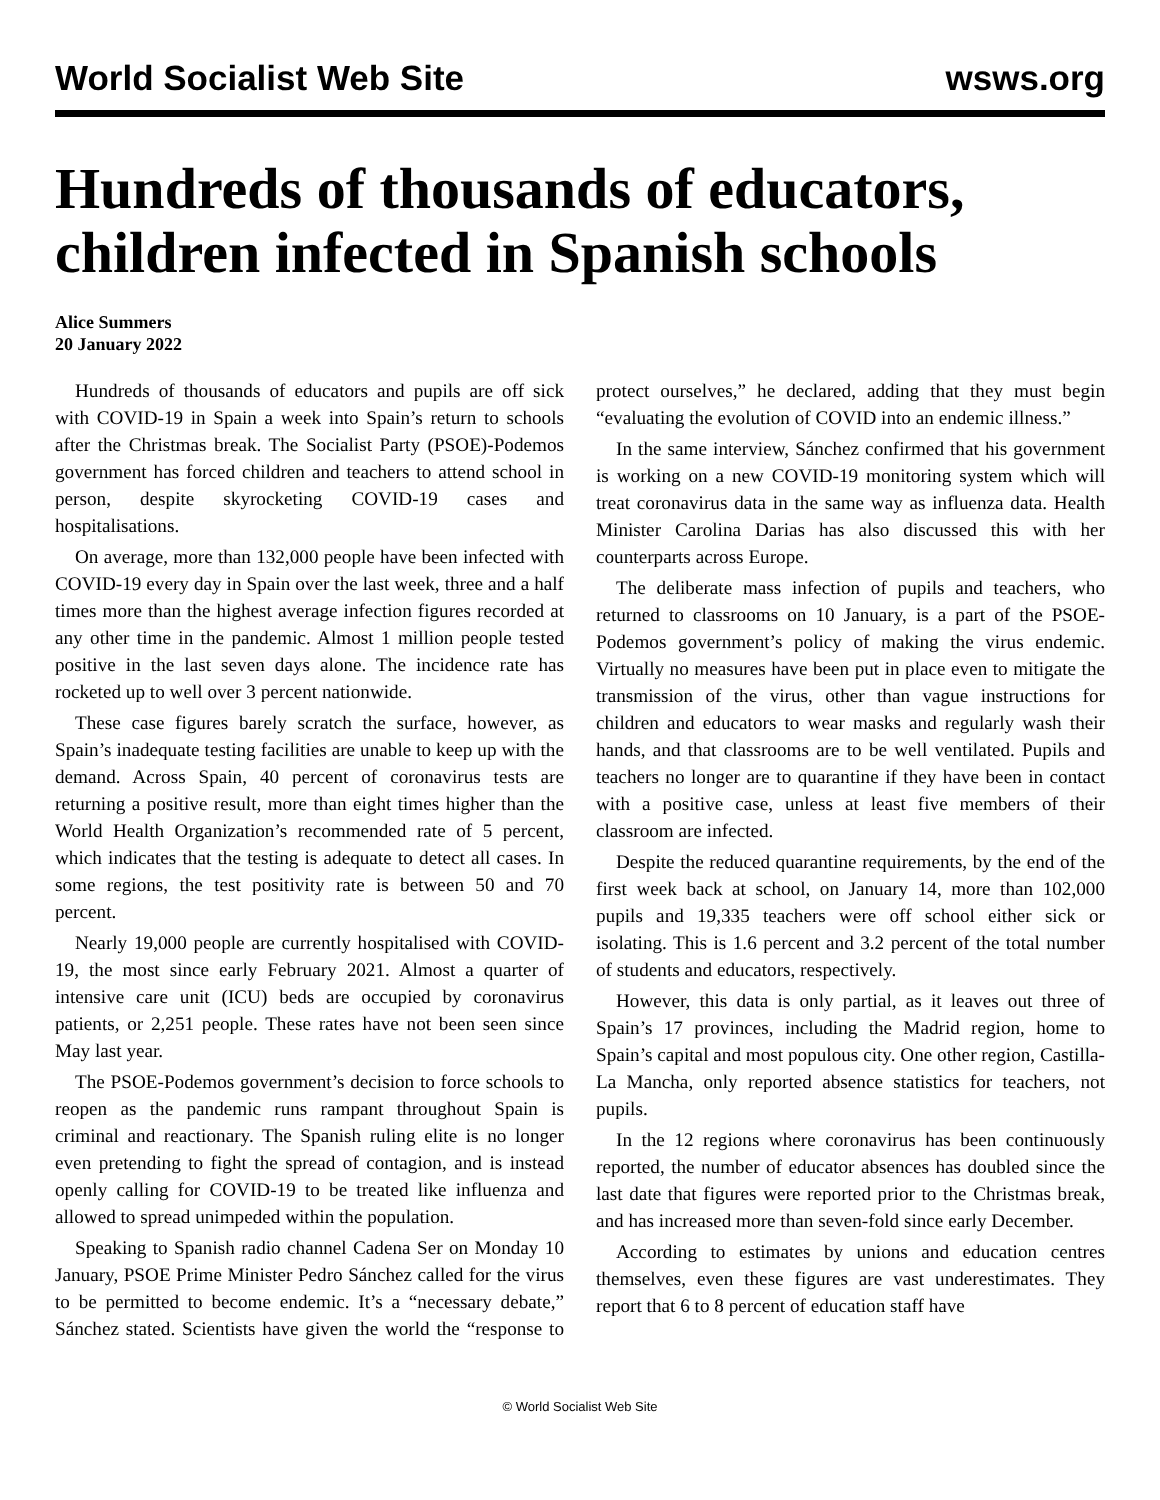World Socialist Web Site wsws.org
Hundreds of thousands of educators, children infected in Spanish schools
Alice Summers
20 January 2022
Hundreds of thousands of educators and pupils are off sick with COVID-19 in Spain a week into Spain’s return to schools after the Christmas break. The Socialist Party (PSOE)-Podemos government has forced children and teachers to attend school in person, despite skyrocketing COVID-19 cases and hospitalisations.
On average, more than 132,000 people have been infected with COVID-19 every day in Spain over the last week, three and a half times more than the highest average infection figures recorded at any other time in the pandemic. Almost 1 million people tested positive in the last seven days alone. The incidence rate has rocketed up to well over 3 percent nationwide.
These case figures barely scratch the surface, however, as Spain’s inadequate testing facilities are unable to keep up with the demand. Across Spain, 40 percent of coronavirus tests are returning a positive result, more than eight times higher than the World Health Organization’s recommended rate of 5 percent, which indicates that the testing is adequate to detect all cases. In some regions, the test positivity rate is between 50 and 70 percent.
Nearly 19,000 people are currently hospitalised with COVID-19, the most since early February 2021. Almost a quarter of intensive care unit (ICU) beds are occupied by coronavirus patients, or 2,251 people. These rates have not been seen since May last year.
The PSOE-Podemos government’s decision to force schools to reopen as the pandemic runs rampant throughout Spain is criminal and reactionary. The Spanish ruling elite is no longer even pretending to fight the spread of contagion, and is instead openly calling for COVID-19 to be treated like influenza and allowed to spread unimpeded within the population.
Speaking to Spanish radio channel Cadena Ser on Monday 10 January, PSOE Prime Minister Pedro Sánchez called for the virus to be permitted to become endemic. It’s a “necessary debate,” Sánchez stated. Scientists have given the world the “response to protect ourselves,” he declared, adding that they must begin “evaluating the evolution of COVID into an endemic illness.”
In the same interview, Sánchez confirmed that his government is working on a new COVID-19 monitoring system which will treat coronavirus data in the same way as influenza data. Health Minister Carolina Darias has also discussed this with her counterparts across Europe.
The deliberate mass infection of pupils and teachers, who returned to classrooms on 10 January, is a part of the PSOE-Podemos government’s policy of making the virus endemic. Virtually no measures have been put in place even to mitigate the transmission of the virus, other than vague instructions for children and educators to wear masks and regularly wash their hands, and that classrooms are to be well ventilated. Pupils and teachers no longer are to quarantine if they have been in contact with a positive case, unless at least five members of their classroom are infected.
Despite the reduced quarantine requirements, by the end of the first week back at school, on January 14, more than 102,000 pupils and 19,335 teachers were off school either sick or isolating. This is 1.6 percent and 3.2 percent of the total number of students and educators, respectively.
However, this data is only partial, as it leaves out three of Spain’s 17 provinces, including the Madrid region, home to Spain’s capital and most populous city. One other region, Castilla-La Mancha, only reported absence statistics for teachers, not pupils.
In the 12 regions where coronavirus has been continuously reported, the number of educator absences has doubled since the last date that figures were reported prior to the Christmas break, and has increased more than seven-fold since early December.
According to estimates by unions and education centres themselves, even these figures are vast underestimates. They report that 6 to 8 percent of education staff have
© World Socialist Web Site